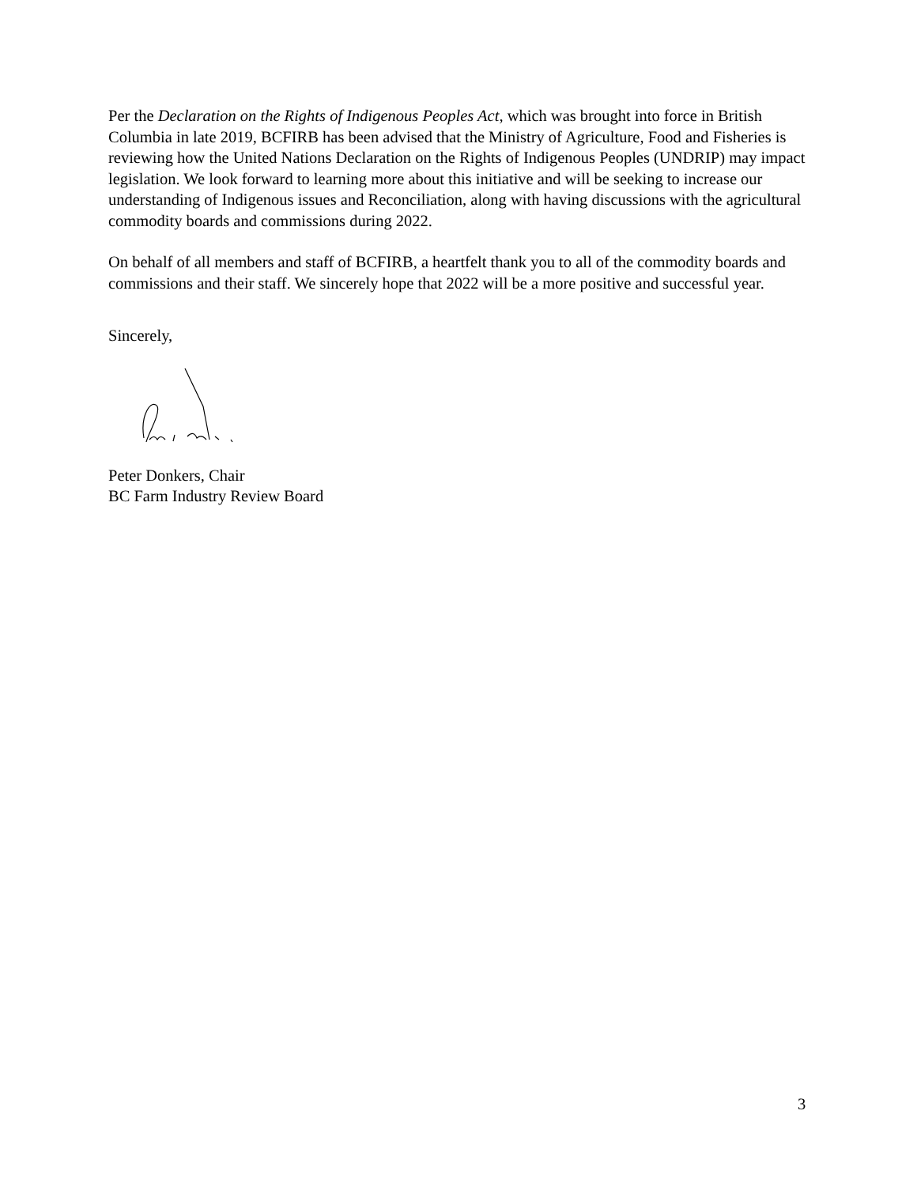Per the Declaration on the Rights of Indigenous Peoples Act, which was brought into force in British Columbia in late 2019, BCFIRB has been advised that the Ministry of Agriculture, Food and Fisheries is reviewing how the United Nations Declaration on the Rights of Indigenous Peoples (UNDRIP) may impact legislation. We look forward to learning more about this initiative and will be seeking to increase our understanding of Indigenous issues and Reconciliation, along with having discussions with the agricultural commodity boards and commissions during 2022.
On behalf of all members and staff of BCFIRB, a heartfelt thank you to all of the commodity boards and commissions and their staff. We sincerely hope that 2022 will be a more positive and successful year.
Sincerely,
Peter Donkers, Chair
BC Farm Industry Review Board
3